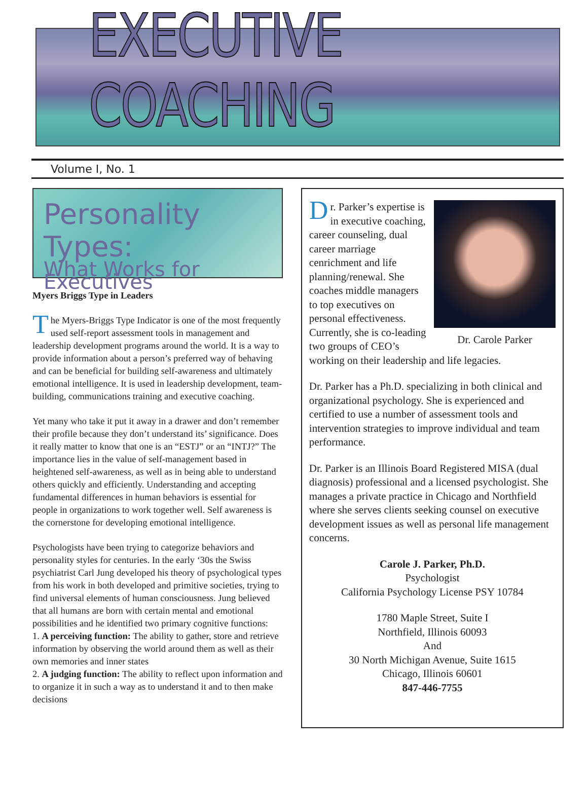EXECUTIVE COACHING
Volume I, No. 1
Personality Types:
What Works for Executives
Myers Briggs Type in Leaders
The Myers-Briggs Type Indicator is one of the most frequently used self-report assessment tools in management and leadership development programs around the world. It is a way to provide information about a person’s preferred way of behaving and can be beneficial for building self-awareness and ultimately emotional intelligence. It is used in leadership development, team-building, communications training and executive coaching.
Yet many who take it put it away in a drawer and don’t remember their profile because they don’t understand its’ significance. Does it really matter to know that one is an “ESTJ” or an “INTJ?” The importance lies in the value of self-management based in heightened self-awareness, as well as in being able to understand others quickly and efficiently. Understanding and accepting fundamental differences in human behaviors is essential for people in organizations to work together well. Self awareness is the cornerstone for developing emotional intelligence.
Psychologists have been trying to categorize behaviors and personality styles for centuries. In the early ‘30s the Swiss psychiatrist Carl Jung developed his theory of psychological types from his work in both developed and primitive societies, trying to find universal elements of human consciousness. Jung believed that all humans are born with certain mental and emotional possibilities and he identified two primary cognitive functions:
1. A perceiving function: The ability to gather, store and retrieve information by observing the world around them as well as their own memories and inner states
2. A judging function: The ability to reflect upon information and to organize it in such a way as to understand it and to then make decisions
Dr. Carole Parker
Dr. Parker’s expertise is in executive coaching, career counseling, dual career marriage cenrichment and life planning/renewal. She coaches middle managers to top executives on personal effectiveness. Currently, she is co-leading two groups of CEO’s working on their leadership and life legacies.
Dr. Parker has a Ph.D. specializing in both clinical and organizational psychology. She is experienced and certified to use a number of assessment tools and intervention strategies to improve individual and team performance.
Dr. Parker is an Illinois Board Registered MISA (dual diagnosis) professional and a licensed psychologist. She manages a private practice in Chicago and Northfield where she serves clients seeking counsel on executive development issues as well as personal life management concerns.
Carole J. Parker, Ph.D.
Psychologist
California Psychology License PSY 10784
1780 Maple Street, Suite I
Northfield, Illinois 60093
And
30 North Michigan Avenue, Suite 1615
Chicago, Illinois 60601
847-446-7755